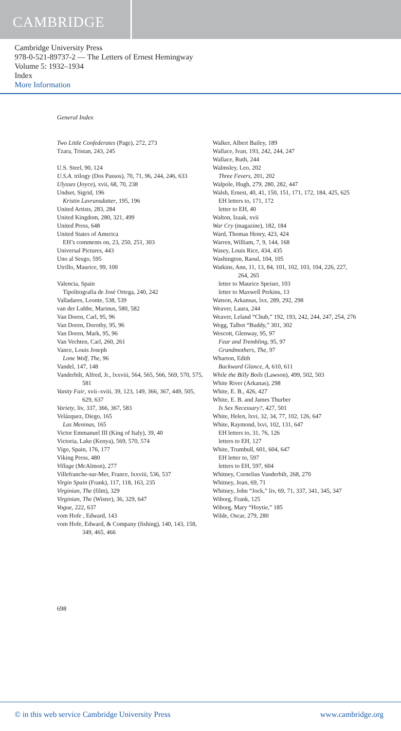CAMBRIDGE
Cambridge University Press
978-0-521-89737-2 — The Letters of Ernest Hemingway
Volume 5: 1932–1934
Index
More Information
General Index
Two Little Confederates (Page), 272, 273
Tzara, Tristan, 243, 245
U.S. Steel, 90, 124
U.S.A. trilogy (Dos Passos), 70, 71, 96, 244, 246, 633
Ulysses (Joyce), xvii, 68, 70, 238
Undset, Sigrid, 196
Kristin Lavransdatter, 195, 196
United Artists, 283, 284
United Kingdom, 280, 321, 499
United Press, 648
United States of America
EH’s comments on, 23, 250, 251, 303
Universal Pictures, 443
Uno al Sesgo, 595
Utrillo, Maurice, 99, 100
Valencia, Spain
Tipolitografía de José Ortega, 240, 242
Valladares, Leonte, 538, 539
van der Lubbe, Marinus, 580, 582
Van Doren, Carl, 95, 96
Van Doren, Dorothy, 95, 96
Van Doren, Mark, 95, 96
Van Vechten, Carl, 260, 261
Vance, Louis Joseph
Lone Wolf, The, 96
Vandel, 147, 148
Vanderbilt, Alfred, Jr., lxxviii, 564, 565, 566, 569, 570, 575, 581
Vanity Fair, xvii–xviii, 39, 123, 149, 366, 367, 449, 505, 629, 637
Variety, liv, 337, 366, 367, 583
Velázquez, Diego, 165
Las Meninas, 165
Victor Emmanuel III (King of Italy), 39, 40
Victoria, Lake (Kenya), 569, 570, 574
Vigo, Spain, 176, 177
Viking Press, 480
Village (McAlmon), 277
Villefranche-sur-Mer, France, lxxviii, 536, 537
Virgin Spain (Frank), 117, 118, 163, 235
Virginian, The (film), 329
Virginian, The (Wister), 36, 329, 647
Vogue, 222, 637
vom Hofe , Edward, 143
vom Hofe, Edward, & Company (fishing), 140, 143, 158, 349, 465, 466
Walker, Albert Bailey, 189
Wallace, Ivan, 193, 242, 244, 247
Wallace, Ruth, 244
Walmsley, Leo, 202
Three Fevers, 201, 202
Walpole, Hugh, 279, 280, 282, 447
Walsh, Ernest, 40, 41, 150, 151, 171, 172, 184, 425, 625
EH letters to, 171, 172
letter to EH, 40
Walton, Izaak, xvii
War Cry (magazine), 182, 184
Ward, Thomas Henry, 423, 424
Warren, William, 7, 9, 144, 168
Wasey, Louis Rice, 434, 435
Washington, Raoul, 104, 105
Watkins, Ann, 11, 13, 84, 101, 102, 103, 104, 226, 227, 264, 265
letter to Maurice Speiser, 103
letter to Maxwell Perkins, 13
Watson, Arkansas, lxx, 289, 292, 298
Weaver, Laura, 244
Weaver, Leland “Chub,” 192, 193, 242, 244, 247, 254, 276
Wegg, Talbot “Buddy,” 301, 302
Wescott, Glenway, 95, 97
Fear and Trembling, 95, 97
Grandmothers, The, 97
Wharton, Edith
Backward Glance, A, 610, 611
While the Billy Boils (Lawson), 499, 502, 503
White River (Arkanas), 298
White, E. B., 426, 427
White, E. B. and James Thurber
Is Sex Necessary?, 427, 501
White, Helen, lxvi, 32, 34, 77, 102, 126, 647
White, Raymond, lxvi, 102, 131, 647
EH letters to, 31, 76, 126
letters to EH, 127
White, Trumbull, 601, 604, 647
EH letter to, 597
letters to EH, 597, 604
Whitney, Cornelius Vanderbilt, 268, 270
Whitney, Joan, 69, 71
Whitney, John “Jock,” liv, 69, 71, 337, 341, 345, 347
Wiborg, Frank, 125
Wiborg, Mary “Hoytie,” 185
Wilde, Oscar, 279, 280
698
© in this web service Cambridge University Press www.cambridge.org